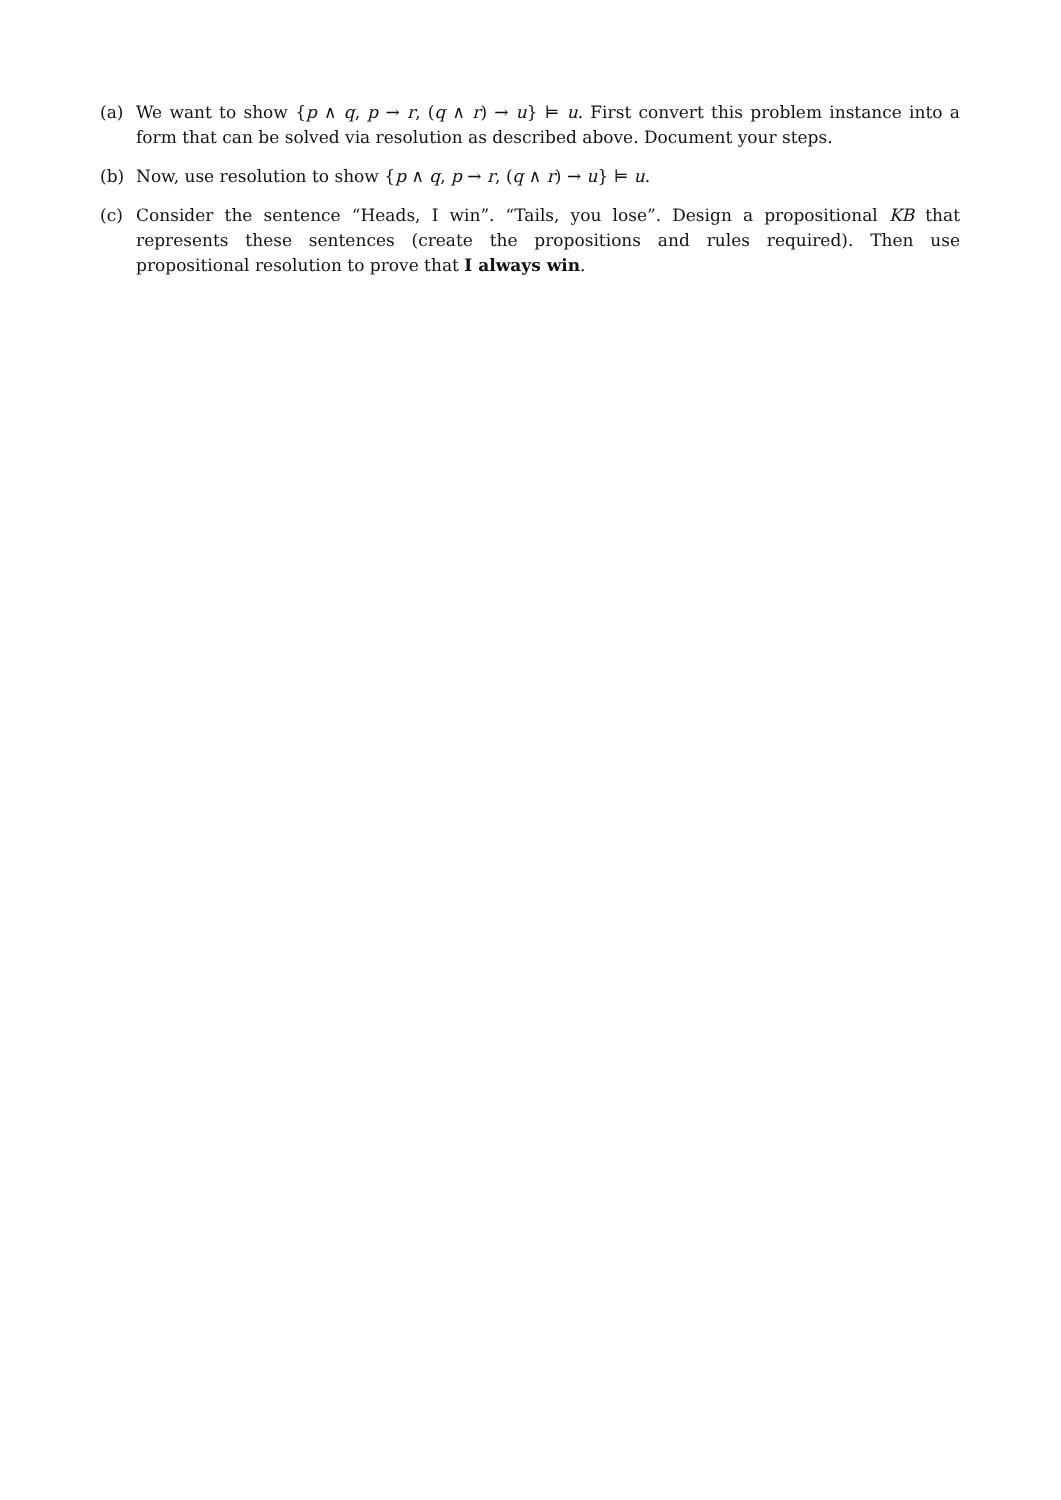(a) We want to show {p ∧ q, p → r, (q ∧ r) → u} ⊨ u. First convert this problem instance into a form that can be solved via resolution as described above. Document your steps.
(b) Now, use resolution to show {p ∧ q, p → r, (q ∧ r) → u} ⊨ u.
(c) Consider the sentence “Heads, I win”. “Tails, you lose”. Design a propositional KB that represents these sentences (create the propositions and rules required). Then use propositional resolution to prove that I always win.